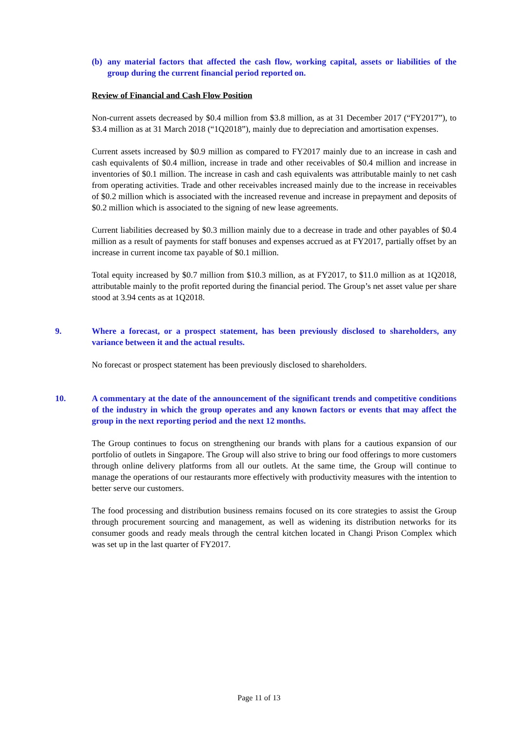(b) any material factors that affected the cash flow, working capital, assets or liabilities of the group during the current financial period reported on.
Review of Financial and Cash Flow Position
Non-current assets decreased by $0.4 million from $3.8 million, as at 31 December 2017 (“FY2017”), to $3.4 million as at 31 March 2018 (“1Q2018”), mainly due to depreciation and amortisation expenses.
Current assets increased by $0.9 million as compared to FY2017 mainly due to an increase in cash and cash equivalents of $0.4 million, increase in trade and other receivables of $0.4 million and increase in inventories of $0.1 million. The increase in cash and cash equivalents was attributable mainly to net cash from operating activities. Trade and other receivables increased mainly due to the increase in receivables of $0.2 million which is associated with the increased revenue and increase in prepayment and deposits of $0.2 million which is associated to the signing of new lease agreements.
Current liabilities decreased by $0.3 million mainly due to a decrease in trade and other payables of $0.4 million as a result of payments for staff bonuses and expenses accrued as at FY2017, partially offset by an increase in current income tax payable of $0.1 million.
Total equity increased by $0.7 million from $10.3 million, as at FY2017, to $11.0 million as at 1Q2018, attributable mainly to the profit reported during the financial period. The Group’s net asset value per share stood at 3.94 cents as at 1Q2018.
9. Where a forecast, or a prospect statement, has been previously disclosed to shareholders, any variance between it and the actual results.
No forecast or prospect statement has been previously disclosed to shareholders.
10. A commentary at the date of the announcement of the significant trends and competitive conditions of the industry in which the group operates and any known factors or events that may affect the group in the next reporting period and the next 12 months.
The Group continues to focus on strengthening our brands with plans for a cautious expansion of our portfolio of outlets in Singapore. The Group will also strive to bring our food offerings to more customers through online delivery platforms from all our outlets. At the same time, the Group will continue to manage the operations of our restaurants more effectively with productivity measures with the intention to better serve our customers.
The food processing and distribution business remains focused on its core strategies to assist the Group through procurement sourcing and management, as well as widening its distribution networks for its consumer goods and ready meals through the central kitchen located in Changi Prison Complex which was set up in the last quarter of FY2017.
Page 11 of 13